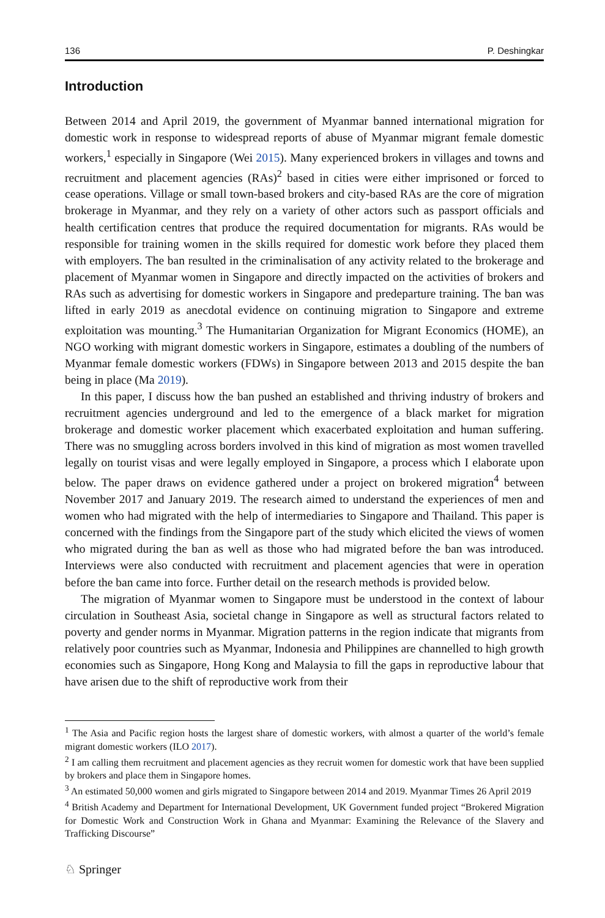136 P. Deshingkar
Introduction
Between 2014 and April 2019, the government of Myanmar banned international migration for domestic work in response to widespread reports of abuse of Myanmar migrant female domestic workers,<sup>1</sup> especially in Singapore (Wei 2015). Many experienced brokers in villages and towns and recruitment and placement agencies (RAs)<sup>2</sup> based in cities were either imprisoned or forced to cease operations. Village or small town-based brokers and city-based RAs are the core of migration brokerage in Myanmar, and they rely on a variety of other actors such as passport officials and health certification centres that produce the required documentation for migrants. RAs would be responsible for training women in the skills required for domestic work before they placed them with employers. The ban resulted in the criminalisation of any activity related to the brokerage and placement of Myanmar women in Singapore and directly impacted on the activities of brokers and RAs such as advertising for domestic workers in Singapore and predeparture training. The ban was lifted in early 2019 as anecdotal evidence on continuing migration to Singapore and extreme exploitation was mounting.<sup>3</sup> The Humanitarian Organization for Migrant Economics (HOME), an NGO working with migrant domestic workers in Singapore, estimates a doubling of the numbers of Myanmar female domestic workers (FDWs) in Singapore between 2013 and 2015 despite the ban being in place (Ma 2019).
In this paper, I discuss how the ban pushed an established and thriving industry of brokers and recruitment agencies underground and led to the emergence of a black market for migration brokerage and domestic worker placement which exacerbated exploitation and human suffering. There was no smuggling across borders involved in this kind of migration as most women travelled legally on tourist visas and were legally employed in Singapore, a process which I elaborate upon below. The paper draws on evidence gathered under a project on brokered migration<sup>4</sup> between November 2017 and January 2019. The research aimed to understand the experiences of men and women who had migrated with the help of intermediaries to Singapore and Thailand. This paper is concerned with the findings from the Singapore part of the study which elicited the views of women who migrated during the ban as well as those who had migrated before the ban was introduced. Interviews were also conducted with recruitment and placement agencies that were in operation before the ban came into force. Further detail on the research methods is provided below.
The migration of Myanmar women to Singapore must be understood in the context of labour circulation in Southeast Asia, societal change in Singapore as well as structural factors related to poverty and gender norms in Myanmar. Migration patterns in the region indicate that migrants from relatively poor countries such as Myanmar, Indonesia and Philippines are channelled to high growth economies such as Singapore, Hong Kong and Malaysia to fill the gaps in reproductive labour that have arisen due to the shift of reproductive work from their
<sup>1</sup> The Asia and Pacific region hosts the largest share of domestic workers, with almost a quarter of the world’s female migrant domestic workers (ILO 2017).
<sup>2</sup> I am calling them recruitment and placement agencies as they recruit women for domestic work that have been supplied by brokers and place them in Singapore homes.
<sup>3</sup> An estimated 50,000 women and girls migrated to Singapore between 2014 and 2019. Myanmar Times 26 April 2019
<sup>4</sup> British Academy and Department for International Development, UK Government funded project “Brokered Migration for Domestic Work and Construction Work in Ghana and Myanmar: Examining the Relevance of the Slavery and Trafficking Discourse”
♘ Springer